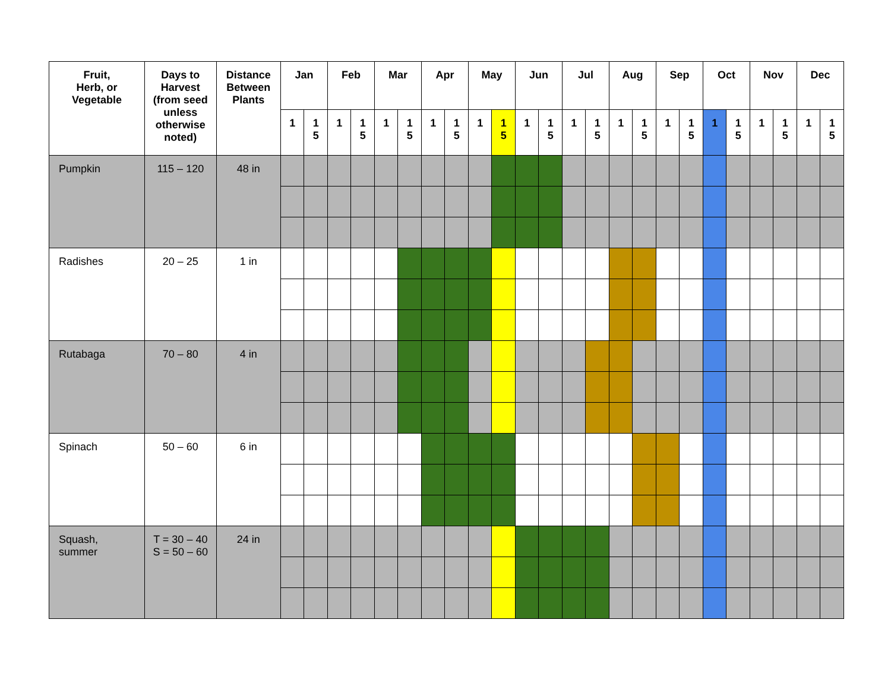| Fruit, Herb, or Vegetable | Days to Harvest (from seed unless otherwise noted) | Distance Between Plants | Jan | | Feb | | Mar | | Apr | | May | | Jun | | Jul | | Aug | | Sep | | Oct | | Nov | | Dec | |
| --- | --- | --- | --- | --- | --- | --- | --- | --- | --- | --- | --- | --- | --- | --- | --- | --- | --- | --- | --- | --- | --- | --- | --- | --- | --- | --- |
| | | | 1 | 1 5 | 1 | 1 5 | 1 | 1 5 | 1 | 1 5 | 1 | 1 5 | 1 | 1 5 | 1 | 1 5 | 1 | 1 5 | 1 | 1 5 | 1 | 1 5 | 1 | 1 5 | 1 | 1 5 |
| Pumpkin | 115 – 120 | 48 in | | | | | | | | | | | | | | | | | | | | | | | | |
| Radishes | 20 – 25 | 1 in | | | | | | | | | | | | | | | | | | | | | | | | |
| Rutabaga | 70 – 80 | 4 in | | | | | | | | | | | | | | | | | | | | | | | | |
| Spinach | 50 – 60 | 6 in | | | | | | | | | | | | | | | | | | | | | | | | |
| Squash, summer | T = 30 – 40 S = 50 – 60 | 24 in | | | | | | | | | | | | | | | | | | | | | | | | |